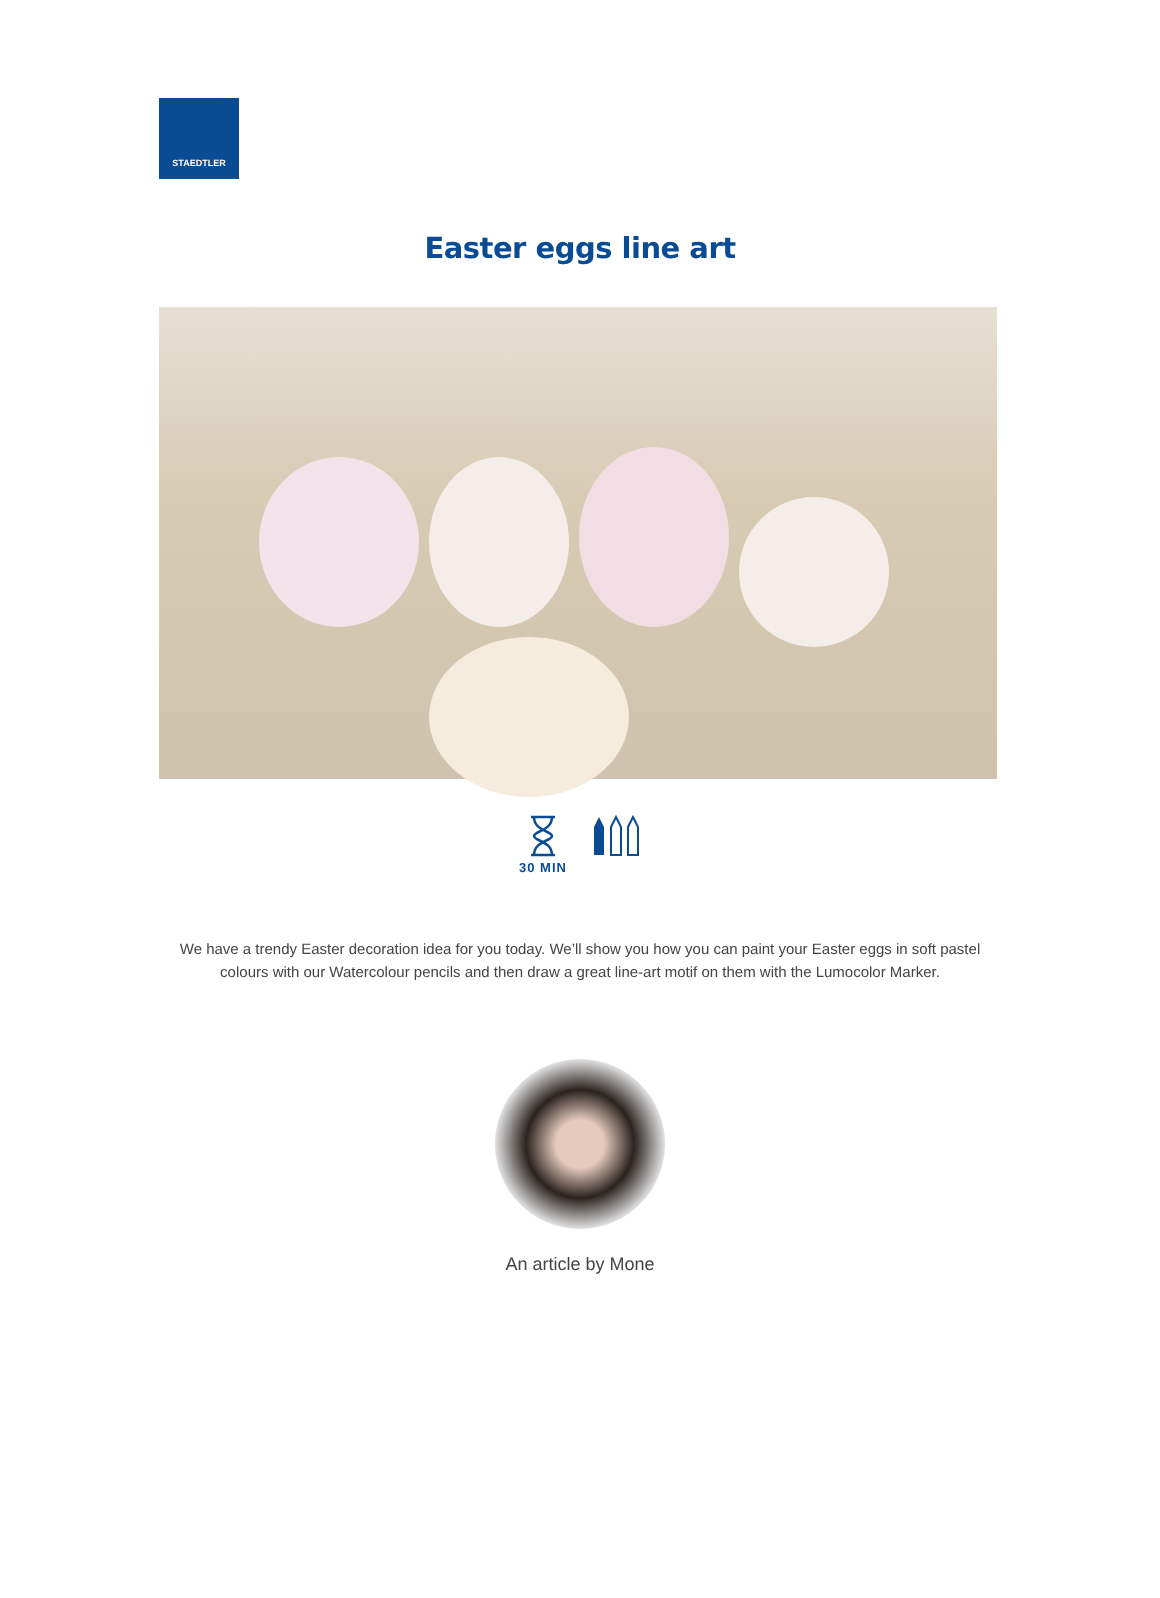STAEDTLER
Easter eggs line art
30 MIN
We have a trendy Easter decoration idea for you today. We’ll show you how you can paint your Easter eggs in soft pastel colours with our Watercolour pencils and then draw a great line-art motif on them with the Lumocolor Marker.
An article by Mone